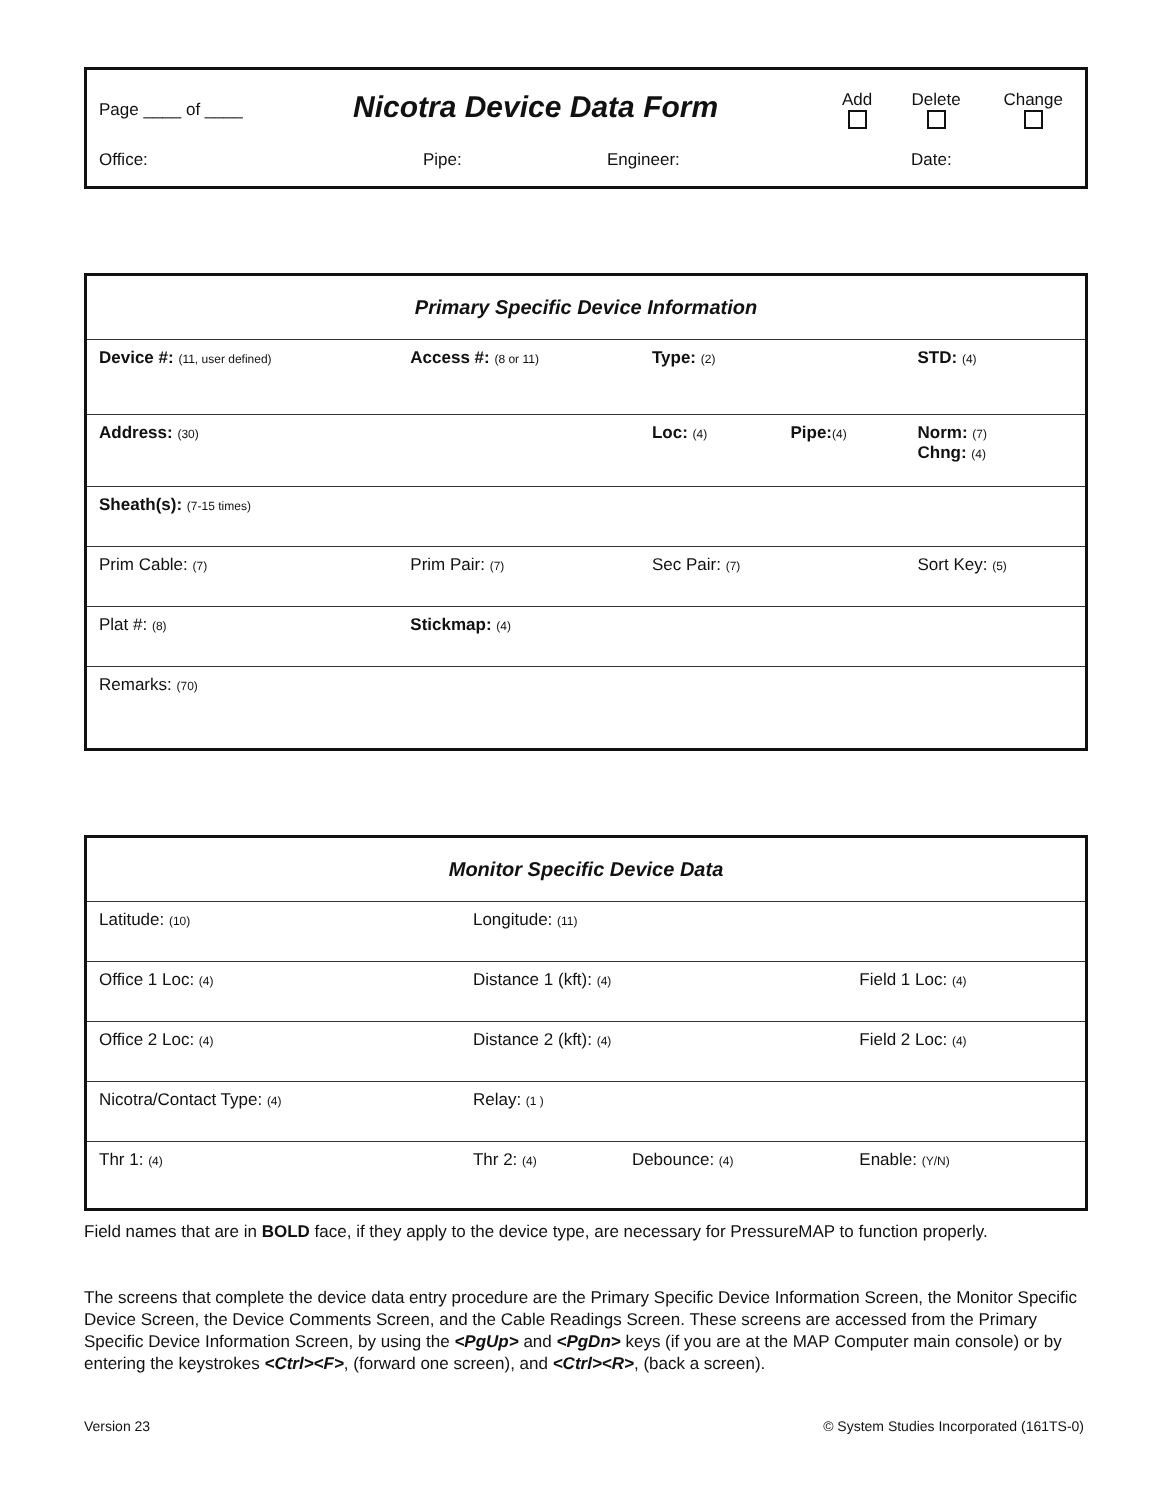| Page ____ of ____ | Nicotra Device Data Form | Add | Delete | Change |
| Office: | Pipe: | Engineer: | Date: |
Primary Specific Device Information
| Device #: (11, user defined) | Access #: (8 or 11) | Type: (2) | | STD: (4) |
| Address: (30) | | Loc: (4) | Pipe: (4) | Norm: (7) Chng: (4) |
| Sheath(s): (7-15 times) | | | | |
| Prim Cable: (7) | Prim Pair: (7) | Sec Pair: (7) | | Sort Key: (5) |
| Plat #: (8) | Stickmap: (4) | | | |
| Remarks: (70) | | | | |
Monitor Specific Device Data
| Latitude: (10) | Longitude: (11) | | |
| Office 1 Loc: (4) | Distance 1 (kft): (4) | | Field 1 Loc: (4) |
| Office 2 Loc: (4) | Distance 2 (kft): (4) | | Field 2 Loc: (4) |
| Nicotra/Contact Type: (4) | Relay: (1 ) | | |
| Thr 1: (4) | Thr 2: (4) | Debounce: (4) | Enable: (Y/N) |
Field names that are in BOLD face, if they apply to the device type, are necessary for PressureMAP to function properly.
The screens that complete the device data entry procedure are the Primary Specific Device Information Screen, the Monitor Specific Device Screen, the Device Comments Screen, and the Cable Readings Screen. These screens are accessed from the Primary Specific Device Information Screen, by using the <PgUp> and <PgDn> keys (if you are at the MAP Computer main console) or by entering the keystrokes <Ctrl><F>, (forward one screen), and <Ctrl><R>, (back a screen).
Version 23 © System Studies Incorporated (161TS-0)